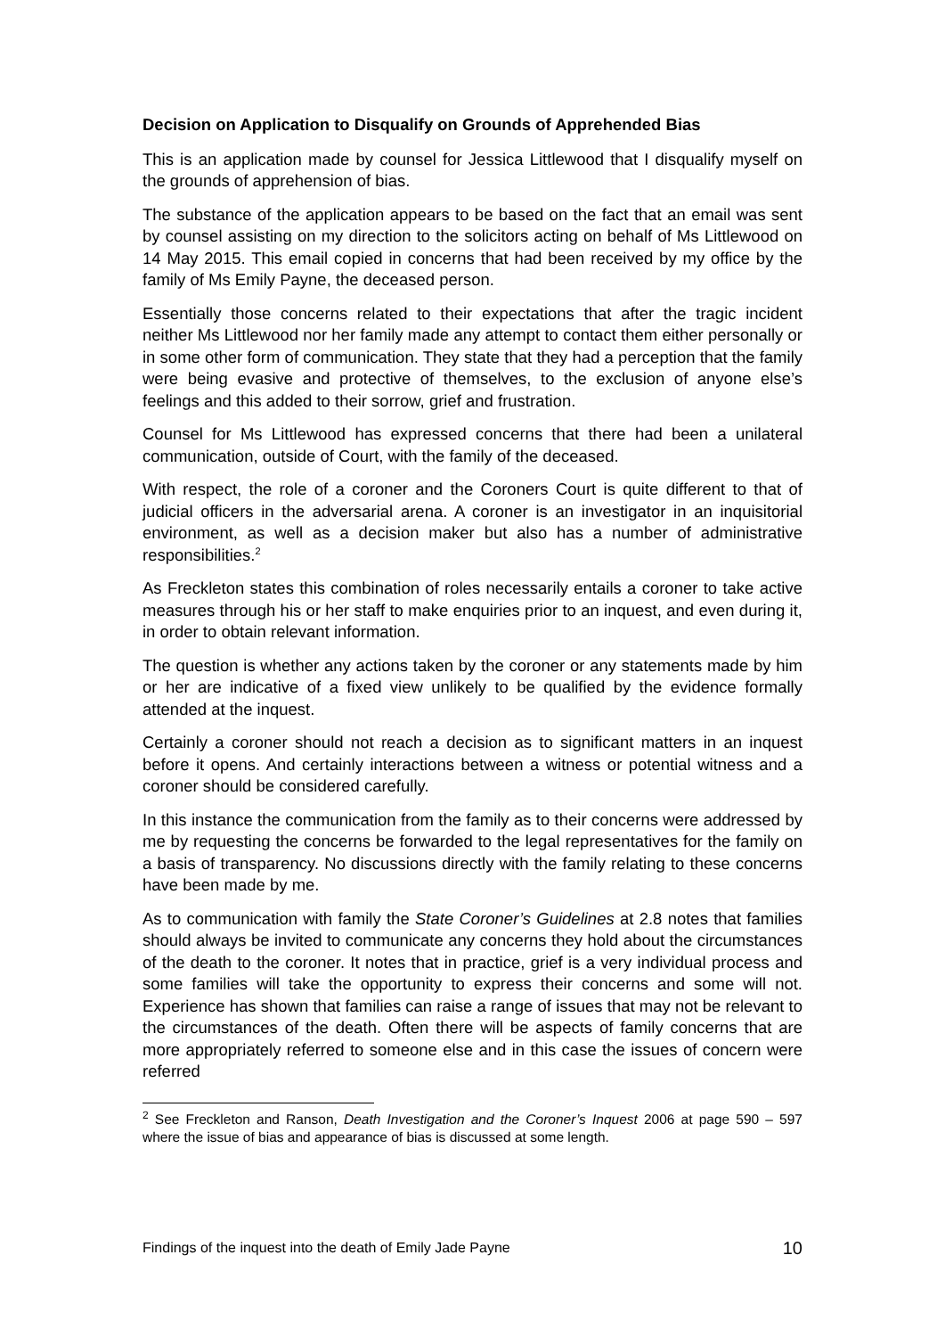Decision on Application to Disqualify on Grounds of Apprehended Bias
This is an application made by counsel for Jessica Littlewood that I disqualify myself on the grounds of apprehension of bias.
The substance of the application appears to be based on the fact that an email was sent by counsel assisting on my direction to the solicitors acting on behalf of Ms Littlewood on 14 May 2015. This email copied in concerns that had been received by my office by the family of Ms Emily Payne, the deceased person.
Essentially those concerns related to their expectations that after the tragic incident neither Ms Littlewood nor her family made any attempt to contact them either personally or in some other form of communication. They state that they had a perception that the family were being evasive and protective of themselves, to the exclusion of anyone else’s feelings and this added to their sorrow, grief and frustration.
Counsel for Ms Littlewood has expressed concerns that there had been a unilateral communication, outside of Court, with the family of the deceased.
With respect, the role of a coroner and the Coroners Court is quite different to that of judicial officers in the adversarial arena. A coroner is an investigator in an inquisitorial environment, as well as a decision maker but also has a number of administrative responsibilities.<sup>2</sup>
As Freckleton states this combination of roles necessarily entails a coroner to take active measures through his or her staff to make enquiries prior to an inquest, and even during it, in order to obtain relevant information.
The question is whether any actions taken by the coroner or any statements made by him or her are indicative of a fixed view unlikely to be qualified by the evidence formally attended at the inquest.
Certainly a coroner should not reach a decision as to significant matters in an inquest before it opens. And certainly interactions between a witness or potential witness and a coroner should be considered carefully.
In this instance the communication from the family as to their concerns were addressed by me by requesting the concerns be forwarded to the legal representatives for the family on a basis of transparency. No discussions directly with the family relating to these concerns have been made by me.
As to communication with family the State Coroner’s Guidelines at 2.8 notes that families should always be invited to communicate any concerns they hold about the circumstances of the death to the coroner. It notes that in practice, grief is a very individual process and some families will take the opportunity to express their concerns and some will not. Experience has shown that families can raise a range of issues that may not be relevant to the circumstances of the death. Often there will be aspects of family concerns that are more appropriately referred to someone else and in this case the issues of concern were referred
<sup>2</sup> See Freckleton and Ranson, Death Investigation and the Coroner’s Inquest 2006 at page 590 – 597 where the issue of bias and appearance of bias is discussed at some length.
Findings of the inquest into the death of Emily Jade Payne 10